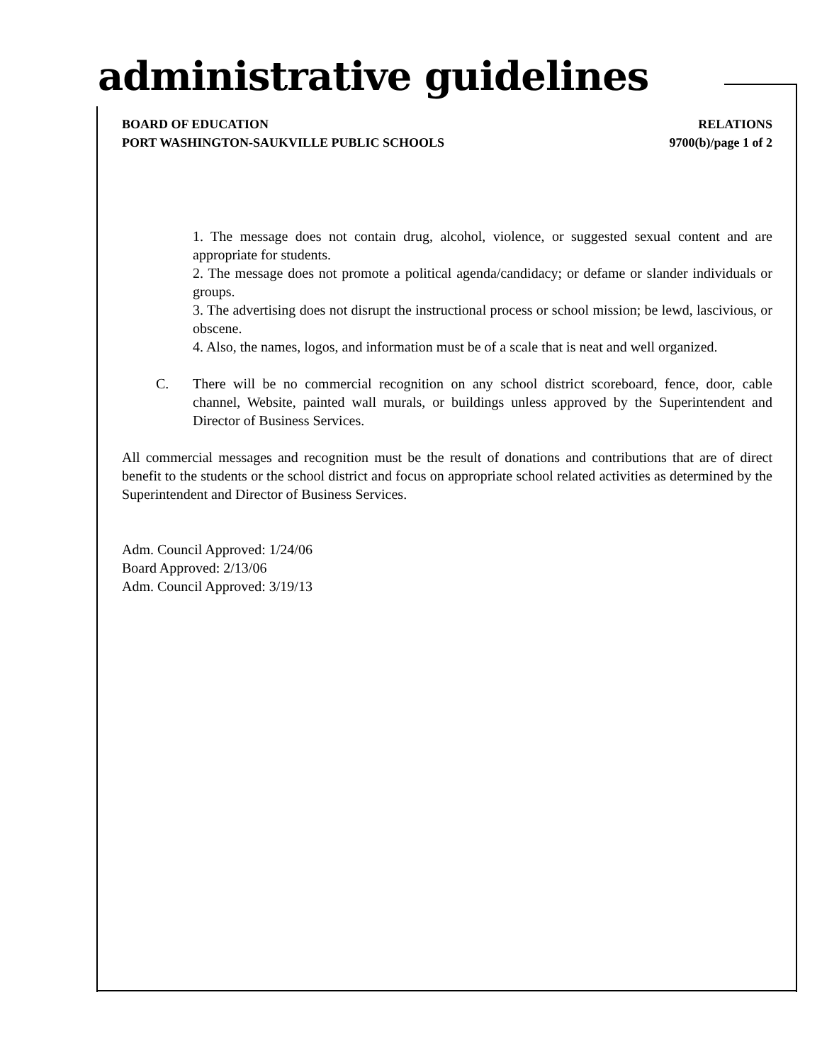administrative guidelines
BOARD OF EDUCATION
PORT WASHINGTON-SAUKVILLE PUBLIC SCHOOLS
RELATIONS
9700(b)/page 1 of 2
1. The message does not contain drug, alcohol, violence, or suggested sexual content and are appropriate for students.
2. The message does not promote a political agenda/candidacy; or defame or slander individuals or groups.
3. The advertising does not disrupt the instructional process or school mission; be lewd, lascivious, or obscene.
4. Also, the names, logos, and information must be of a scale that is neat and well organized.
C. There will be no commercial recognition on any school district scoreboard, fence, door, cable channel, Website, painted wall murals, or buildings unless approved by the Superintendent and Director of Business Services.
All commercial messages and recognition must be the result of donations and contributions that are of direct benefit to the students or the school district and focus on appropriate school related activities as determined by the Superintendent and Director of Business Services.
Adm. Council Approved: 1/24/06
Board Approved: 2/13/06
Adm. Council Approved: 3/19/13